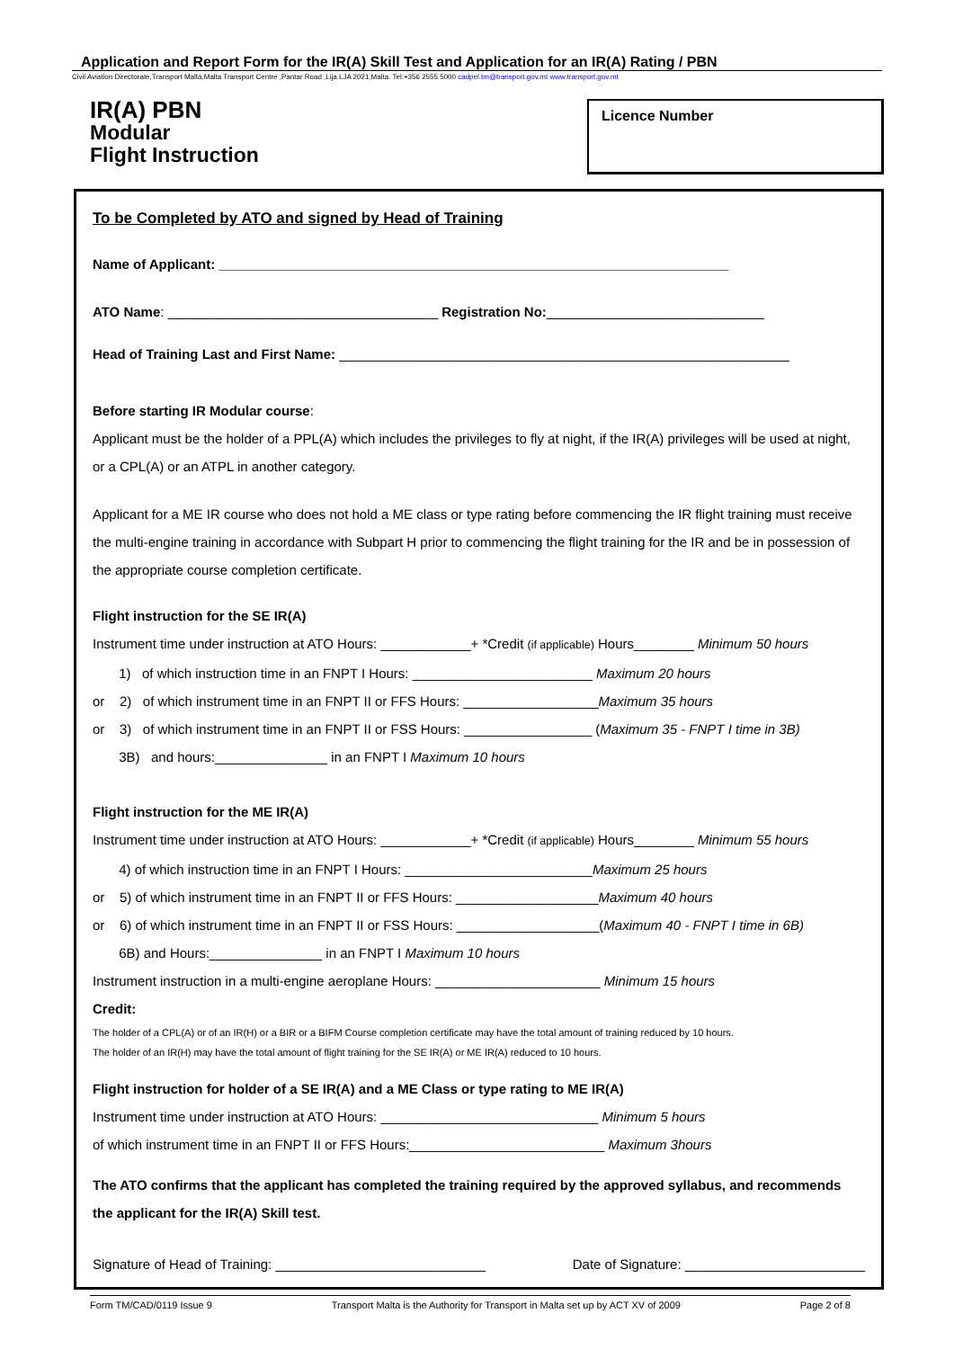Application and Report Form for the IR(A) Skill Test and Application for an IR(A) Rating / PBN
Civil Aviation Directorate,Transport Malta,Malta Transport Centre ,Pantar Road ,Lija LJA 2021,Malta. Tel:+356 2555 5000 cadpel.tm@transport.gov.mt www.transport.gov.mt
IR(A) PBN
Modular
Flight Instruction
Licence Number
To be Completed by ATO and signed by Head of Training
Name of Applicant: ____________________________________________________________________
ATO Name: ____________________________________ Registration No:_____________________________
Head of Training Last and First Name: ____________________________________________________________
Before starting IR Modular course:
Applicant must be the holder of a PPL(A) which includes the privileges to fly at night, if the IR(A) privileges will be used at night, or a CPL(A) or an ATPL in another category.
Applicant for a ME IR course who does not hold a ME class or type rating before commencing the IR flight training must receive the multi-engine training in accordance with Subpart H prior to commencing the flight training for the IR and be in possession of the appropriate course completion certificate.
Flight instruction for the SE IR(A)
Instrument time under instruction at ATO Hours: ____________+ *Credit (if applicable) Hours________ Minimum 50 hours
1) of which instruction time in an FNPT I Hours: ________________________ Maximum 20 hours
or 2) of which instrument time in an FNPT II or FFS Hours: __________________Maximum 35 hours
or 3) of which instrument time in an FNPT II or FSS Hours: _________________ (Maximum 35 - FNPT I time in 3B)
3B) and hours:_______________ in an FNPT I Maximum 10 hours
Flight instruction for the ME IR(A)
Instrument time under instruction at ATO Hours: ____________+ *Credit (if applicable) Hours________ Minimum 55 hours
4) of which instruction time in an FNPT I Hours: _________________________Maximum 25 hours
or 5) of which instrument time in an FNPT II or FFS Hours: ___________________Maximum 40 hours
or 6) of which instrument time in an FNPT II or FSS Hours: ___________________(Maximum 40 - FNPT I time in 6B)
6B) and Hours:_______________ in an FNPT I Maximum 10 hours
Instrument instruction in a multi-engine aeroplane Hours: ______________________ Minimum 15 hours
Credit:
The holder of a CPL(A) or of an IR(H) or a BIR or a BIFM Course completion certificate may have the total amount of training reduced by 10 hours.
The holder of an IR(H) may have the total amount of flight training for the SE IR(A) or ME IR(A) reduced to 10 hours.
Flight instruction for holder of a SE IR(A) and a ME Class or type rating to ME IR(A)
Instrument time under instruction at ATO Hours: _____________________________ Minimum 5 hours
of which instrument time in an FNPT II or FFS Hours:__________________________ Maximum 3hours
The ATO confirms that the applicant has completed the training required by the approved syllabus, and recommends the applicant for the IR(A) Skill test.
Signature of Head of Training: ____________________________ Date of Signature: ________________________
Form TM/CAD/0119 Issue 9 Transport Malta is the Authority for Transport in Malta set up by ACT XV of 2009 Page 2 of 8